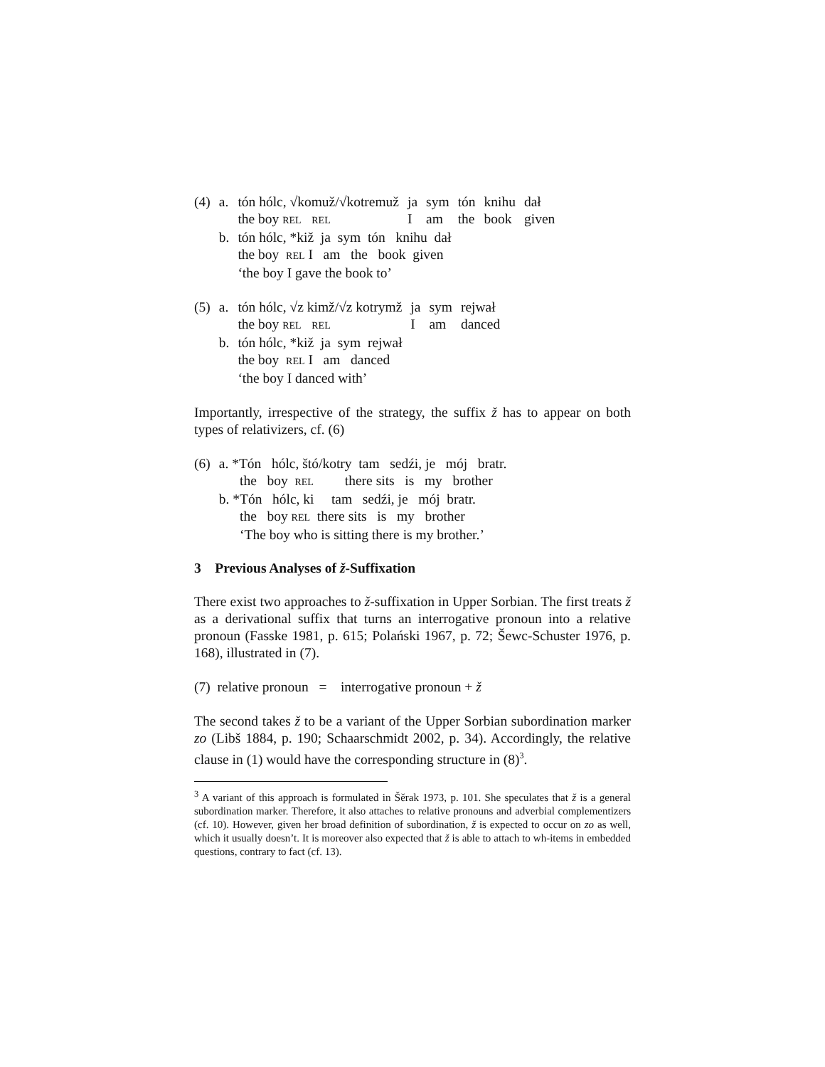| (4) | a. | tón hólc, √komuž/√kotremuž | ja | sym | tón | knihu | dał |
| | | the boy REL REL | I | am | the | book | given |
| | b. | tón hólc, *kiž ja sym tón knihu dał | | | | | |
| | | the boy REL I am the book given | | | | | |
| | | ‘the boy I gave the book to’ | | | | | |
| (5) | a. | tón hólc, √z kimž/√z kotrymž | ja | sym | rejwał |
| | | the boy REL REL | I | am | danced |
| | b. | tón hólc, *kiž ja sym rejwał | | | |
| | | the boy REL I am danced | | | |
| | | ‘the boy I danced with’ | | | |
Importantly, irrespective of the strategy, the suffix ž has to appear on both types of relativizers, cf. (6)
| (6) | a. *Tón hólc, štó/kotry tam sedźi, je mój bratr. |
| | the boy REL there sits is my brother |
| | b. *Tón hólc, ki tam sedźi, je mój bratr. |
| | the boy REL there sits is my brother |
| | ‘The boy who is sitting there is my brother.’ |
3 Previous Analyses of ž-Suffixation
There exist two approaches to ž-suffixation in Upper Sorbian. The first treats ž as a derivational suffix that turns an interrogative pronoun into a relative pronoun (Fasske 1981, p. 615; Polański 1967, p. 72; Šewc-Schuster 1976, p. 168), illustrated in (7).
(7) relative pronoun = interrogative pronoun + ž
The second takes ž to be a variant of the Upper Sorbian subordination marker zo (Libš 1884, p. 190; Schaarschmidt 2002, p. 34). Accordingly, the relative clause in (1) would have the corresponding structure in (8)<sup>3</sup>.
<sup>3</sup> A variant of this approach is formulated in Šěrak 1973, p. 101. She speculates that ž is a general subordination marker. Therefore, it also attaches to relative pronouns and adverbial complementizers (cf. 10). However, given her broad definition of subordination, ž is expected to occur on zo as well, which it usually doesn’t. It is moreover also expected that ž is able to attach to wh-items in embedded questions, contrary to fact (cf. 13).